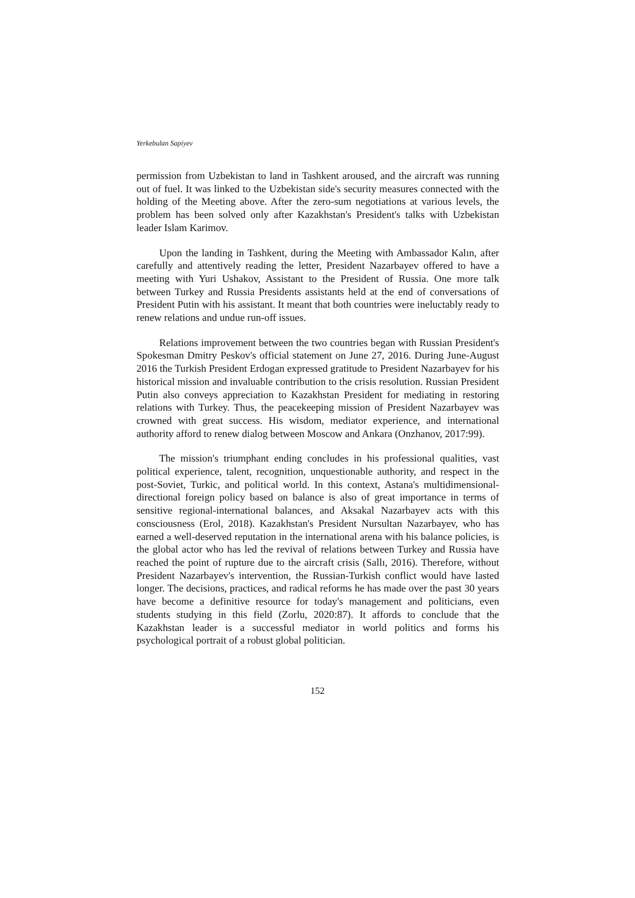Yerkebulan Sapiyev
permission from Uzbekistan to land in Tashkent aroused, and the aircraft was running out of fuel. It was linked to the Uzbekistan side's security measures connected with the holding of the Meeting above. After the zero-sum negotiations at various levels, the problem has been solved only after Kazakhstan's President's talks with Uzbekistan leader Islam Karimov.
Upon the landing in Tashkent, during the Meeting with Ambassador Kalın, after carefully and attentively reading the letter, President Nazarbayev offered to have a meeting with Yuri Ushakov, Assistant to the President of Russia. One more talk between Turkey and Russia Presidents assistants held at the end of conversations of President Putin with his assistant. It meant that both countries were ineluctably ready to renew relations and undue run-off issues.
Relations improvement between the two countries began with Russian President's Spokesman Dmitry Peskov's official statement on June 27, 2016. During June-August 2016 the Turkish President Erdogan expressed gratitude to President Nazarbayev for his historical mission and invaluable contribution to the crisis resolution. Russian President Putin also conveys appreciation to Kazakhstan President for mediating in restoring relations with Turkey. Thus, the peacekeeping mission of President Nazarbayev was crowned with great success. His wisdom, mediator experience, and international authority afford to renew dialog between Moscow and Ankara (Onzhanov, 2017:99).
The mission's triumphant ending concludes in his professional qualities, vast political experience, talent, recognition, unquestionable authority, and respect in the post-Soviet, Turkic, and political world. In this context, Astana's multidimensional-directional foreign policy based on balance is also of great importance in terms of sensitive regional-international balances, and Aksakal Nazarbayev acts with this consciousness (Erol, 2018). Kazakhstan's President Nursultan Nazarbayev, who has earned a well-deserved reputation in the international arena with his balance policies, is the global actor who has led the revival of relations between Turkey and Russia have reached the point of rupture due to the aircraft crisis (Sallı, 2016). Therefore, without President Nazarbayev's intervention, the Russian-Turkish conflict would have lasted longer. The decisions, practices, and radical reforms he has made over the past 30 years have become a definitive resource for today's management and politicians, even students studying in this field (Zorlu, 2020:87). It affords to conclude that the Kazakhstan leader is a successful mediator in world politics and forms his psychological portrait of a robust global politician.
152